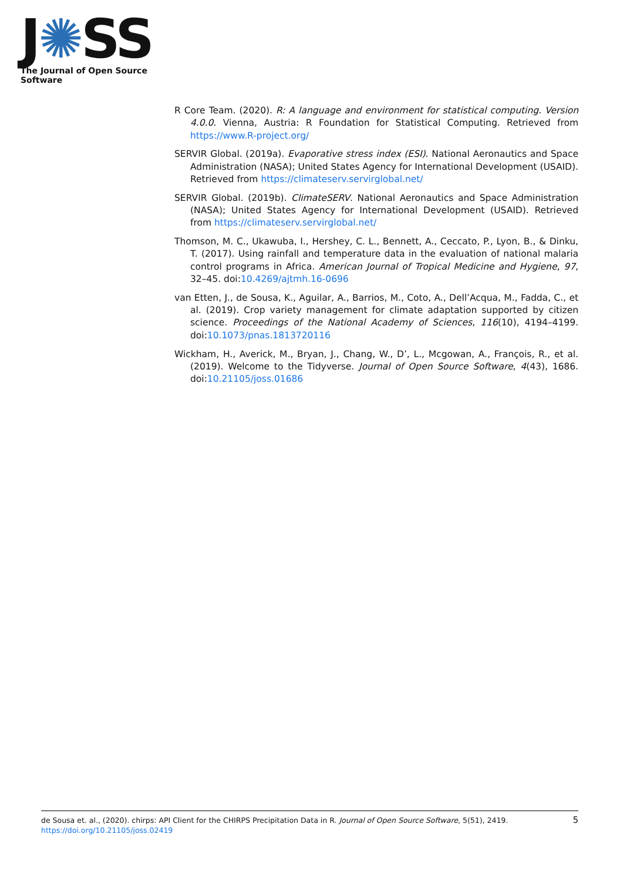J✺SS
The Journal of Open Source Software
R Core Team. (2020). R: A language and environment for statistical computing. Version 4.0.0. Vienna, Austria: R Foundation for Statistical Computing. Retrieved from https://www.R-project.org/
SERVIR Global. (2019a). Evaporative stress index (ESI). National Aeronautics and Space Administration (NASA); United States Agency for International Development (USAID). Retrieved from https://climateserv.servirglobal.net/
SERVIR Global. (2019b). ClimateSERV. National Aeronautics and Space Administration (NASA); United States Agency for International Development (USAID). Retrieved from https://climateserv.servirglobal.net/
Thomson, M. C., Ukawuba, I., Hershey, C. L., Bennett, A., Ceccato, P., Lyon, B., & Dinku, T. (2017). Using rainfall and temperature data in the evaluation of national malaria control programs in Africa. American Journal of Tropical Medicine and Hygiene, 97, 32–45. doi:10.4269/ajtmh.16-0696
van Etten, J., de Sousa, K., Aguilar, A., Barrios, M., Coto, A., Dell’Acqua, M., Fadda, C., et al. (2019). Crop variety management for climate adaptation supported by citizen science. Proceedings of the National Academy of Sciences, 116(10), 4194–4199. doi:10.1073/pnas.1813720116
Wickham, H., Averick, M., Bryan, J., Chang, W., D’, L., Mcgowan, A., François, R., et al. (2019). Welcome to the Tidyverse. Journal of Open Source Software, 4(43), 1686. doi:10.21105/joss.01686
5 de Sousa et. al., (2020). chirps: API Client for the CHIRPS Precipitation Data in R. Journal of Open Source Software, 5(51), 2419.
https://doi.org/10.21105/joss.02419